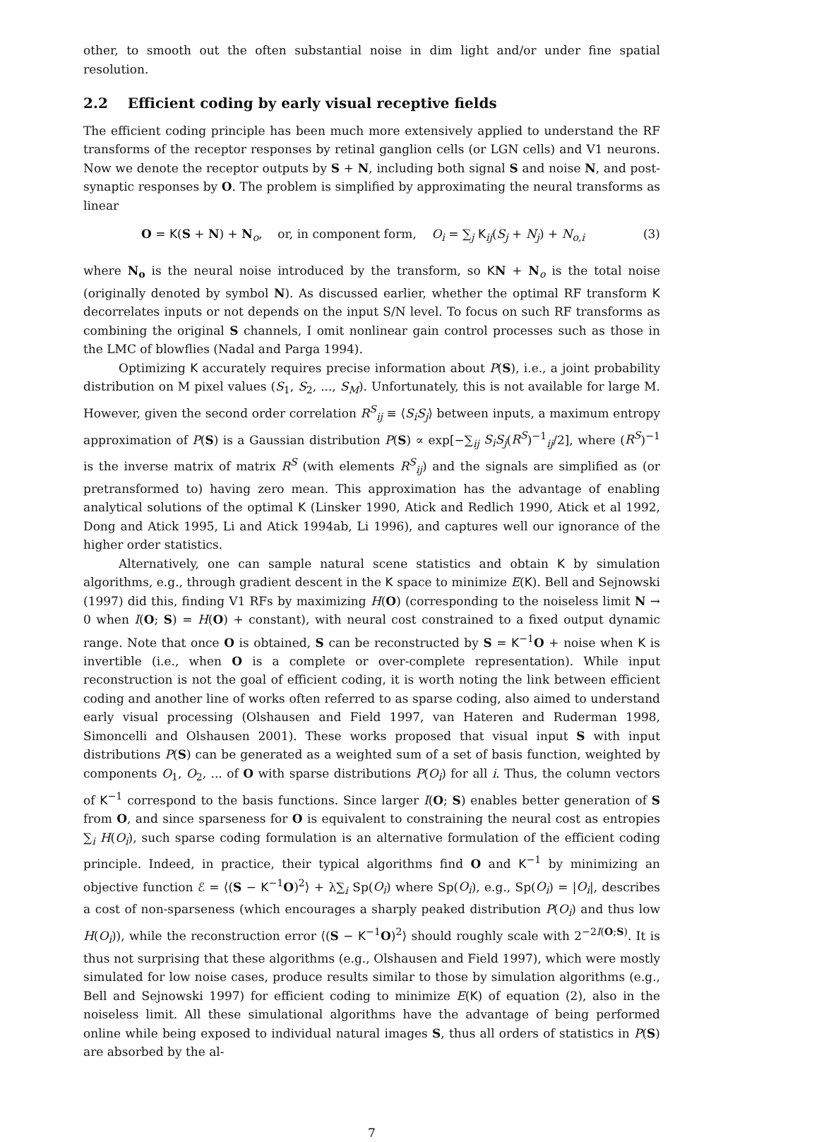other, to smooth out the often substantial noise in dim light and/or under fine spatial resolution.
2.2 Efficient coding by early visual receptive fields
The efficient coding principle has been much more extensively applied to understand the RF transforms of the receptor responses by retinal ganglion cells (or LGN cells) and V1 neurons. Now we denote the receptor outputs by S + N, including both signal S and noise N, and post-synaptic responses by O. The problem is simplified by approximating the neural transforms as linear
O = K(S + N) + N<sub>o</sub>, or, in component form, O<sub>i</sub> = ∑<sub>j</sub> K<sub>ij</sub>(S<sub>j</sub> + N<sub>j</sub>) + N<sub>o,i</sub> (3)
where N<sub>o</sub> is the neural noise introduced by the transform, so KN + N<sub>o</sub> is the total noise (originally denoted by symbol N). As discussed earlier, whether the optimal RF transform K decorrelates inputs or not depends on the input S/N level. To focus on such RF transforms as combining the original S channels, I omit nonlinear gain control processes such as those in the LMC of blowflies (Nadal and Parga 1994).
Optimizing K accurately requires precise information about P(S), i.e., a joint probability distribution on M pixel values (S<sub>1</sub>, S<sub>2</sub>, ..., S<sub>M</sub>). Unfortunately, this is not available for large M. However, given the second order correlation R<sup>S</sup><sub>ij</sub> ≡ ⟨S<sub>i</sub>S<sub>j</sub>⟩ between inputs, a maximum entropy approximation of P(S) is a Gaussian distribution P(S) ∝ exp[−∑<sub>ij</sub> S<sub>i</sub>S<sub>j</sub>(R<sup>S</sup>)<sup>−1</sup><sub>ij</sub>/2], where (R<sup>S</sup>)<sup>−1</sup> is the inverse matrix of matrix R<sup>S</sup> (with elements R<sup>S</sup><sub>ij</sub>) and the signals are simplified as (or pretransformed to) having zero mean. This approximation has the advantage of enabling analytical solutions of the optimal K (Linsker 1990, Atick and Redlich 1990, Atick et al 1992, Dong and Atick 1995, Li and Atick 1994ab, Li 1996), and captures well our ignorance of the higher order statistics.
Alternatively, one can sample natural scene statistics and obtain K by simulation algorithms, e.g., through gradient descent in the K space to minimize E(K). Bell and Sejnowski (1997) did this, finding V1 RFs by maximizing H(O) (corresponding to the noiseless limit N → 0 when I(O; S) = H(O) + constant), with neural cost constrained to a fixed output dynamic range. Note that once O is obtained, S can be reconstructed by S = K<sup>−1</sup>O + noise when K is invertible (i.e., when O is a complete or over-complete representation). While input reconstruction is not the goal of efficient coding, it is worth noting the link between efficient coding and another line of works often referred to as sparse coding, also aimed to understand early visual processing (Olshausen and Field 1997, van Hateren and Ruderman 1998, Simoncelli and Olshausen 2001). These works proposed that visual input S with input distributions P(S) can be generated as a weighted sum of a set of basis function, weighted by components O<sub>1</sub>, O<sub>2</sub>, ... of O with sparse distributions P(O<sub>i</sub>) for all i. Thus, the column vectors of K<sup>−1</sup> correspond to the basis functions. Since larger I(O; S) enables better generation of S from O, and since sparseness for O is equivalent to constraining the neural cost as entropies ∑<sub>i</sub> H(O<sub>i</sub>), such sparse coding formulation is an alternative formulation of the efficient coding principle. Indeed, in practice, their typical algorithms find O and K<sup>−1</sup> by minimizing an objective function ℰ = ⟨(S − K<sup>−1</sup>O)<sup>2</sup>⟩ + λ∑<sub>i</sub> Sp(O<sub>i</sub>) where Sp(O<sub>i</sub>), e.g., Sp(O<sub>i</sub>) = |O<sub>i</sub>|, describes a cost of non-sparseness (which encourages a sharply peaked distribution P(O<sub>i</sub>) and thus low H(O<sub>i</sub>)), while the reconstruction error ⟨(S − K<sup>−1</sup>O)<sup>2</sup>⟩ should roughly scale with 2<sup>−2I(O;S)</sup>. It is thus not surprising that these algorithms (e.g., Olshausen and Field 1997), which were mostly simulated for low noise cases, produce results similar to those by simulation algorithms (e.g., Bell and Sejnowski 1997) for efficient coding to minimize E(K) of equation (2), also in the noiseless limit. All these simulational algorithms have the advantage of being performed online while being exposed to individual natural images S, thus all orders of statistics in P(S) are absorbed by the al-
7